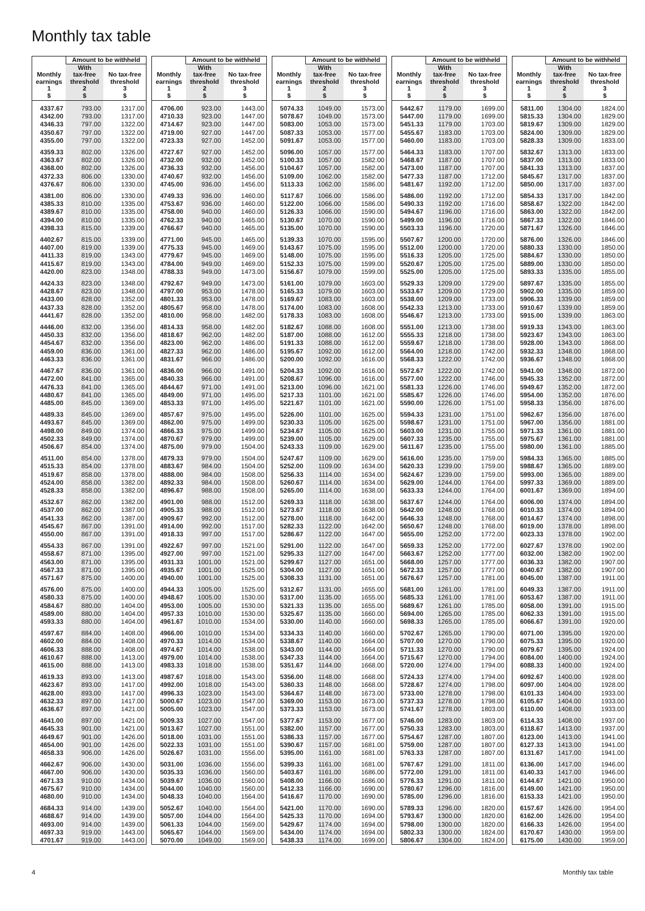Monthly tax table
| | Amount to be withheld | |
| --- | --- | --- |
| Monthly earnings 1 $ | With tax-free threshold 2 $ | No tax-free threshold 3 $ |
| 4337.67 | 793.00 | 1317.00 |
| 4342.00 | 793.00 | 1317.00 |
| 4346.33 | 797.00 | 1322.00 |
| 4350.67 | 797.00 | 1322.00 |
| 4355.00 | 797.00 | 1322.00 |
| 4359.33 | 802.00 | 1326.00 |
| 4363.67 | 802.00 | 1326.00 |
| 4368.00 | 802.00 | 1326.00 |
| 4372.33 | 806.00 | 1330.00 |
| 4376.67 | 806.00 | 1330.00 |
| 4381.00 | 806.00 | 1330.00 |
| 4385.33 | 810.00 | 1335.00 |
| 4389.67 | 810.00 | 1335.00 |
| 4394.00 | 810.00 | 1335.00 |
| 4398.33 | 815.00 | 1339.00 |
| 4402.67 | 815.00 | 1339.00 |
| 4407.00 | 819.00 | 1339.00 |
| 4411.33 | 819.00 | 1343.00 |
| 4415.67 | 819.00 | 1343.00 |
| 4420.00 | 823.00 | 1348.00 |
| 4424.33 | 823.00 | 1348.00 |
| 4428.67 | 823.00 | 1348.00 |
| 4433.00 | 828.00 | 1352.00 |
| 4437.33 | 828.00 | 1352.00 |
| 4441.67 | 828.00 | 1352.00 |
| 4446.00 | 832.00 | 1356.00 |
| 4450.33 | 832.00 | 1356.00 |
| 4454.67 | 832.00 | 1356.00 |
| 4459.00 | 836.00 | 1361.00 |
| 4463.33 | 836.00 | 1361.00 |
| 4467.67 | 836.00 | 1361.00 |
| 4472.00 | 841.00 | 1365.00 |
| 4476.33 | 841.00 | 1365.00 |
| 4480.67 | 841.00 | 1365.00 |
| 4485.00 | 845.00 | 1369.00 |
| 4489.33 | 845.00 | 1369.00 |
| 4493.67 | 845.00 | 1369.00 |
| 4498.00 | 849.00 | 1374.00 |
| 4502.33 | 849.00 | 1374.00 |
| 4506.67 | 854.00 | 1374.00 |
| 4511.00 | 854.00 | 1378.00 |
| 4515.33 | 854.00 | 1378.00 |
| 4519.67 | 858.00 | 1378.00 |
| 4524.00 | 858.00 | 1382.00 |
| 4528.33 | 858.00 | 1382.00 |
| 4532.67 | 862.00 | 1382.00 |
| 4537.00 | 862.00 | 1387.00 |
| 4541.33 | 862.00 | 1387.00 |
| 4545.67 | 867.00 | 1391.00 |
| 4550.00 | 867.00 | 1391.00 |
| 4554.33 | 867.00 | 1391.00 |
| 4558.67 | 871.00 | 1395.00 |
| 4563.00 | 871.00 | 1395.00 |
| 4567.33 | 871.00 | 1395.00 |
| 4571.67 | 875.00 | 1400.00 |
| 4576.00 | 875.00 | 1400.00 |
| 4580.33 | 875.00 | 1400.00 |
| 4584.67 | 880.00 | 1404.00 |
| 4589.00 | 880.00 | 1404.00 |
| 4593.33 | 880.00 | 1404.00 |
| 4597.67 | 884.00 | 1408.00 |
| 4602.00 | 884.00 | 1408.00 |
| 4606.33 | 888.00 | 1408.00 |
| 4610.67 | 888.00 | 1413.00 |
| 4615.00 | 888.00 | 1413.00 |
| 4619.33 | 893.00 | 1413.00 |
| 4623.67 | 893.00 | 1417.00 |
| 4628.00 | 893.00 | 1417.00 |
| 4632.33 | 897.00 | 1417.00 |
| 4636.67 | 897.00 | 1421.00 |
| 4641.00 | 897.00 | 1421.00 |
| 4645.33 | 901.00 | 1421.00 |
| 4649.67 | 901.00 | 1426.00 |
| 4654.00 | 901.00 | 1426.00 |
| 4658.33 | 906.00 | 1426.00 |
| 4662.67 | 906.00 | 1430.00 |
| 4667.00 | 906.00 | 1430.00 |
| 4671.33 | 910.00 | 1434.00 |
| 4675.67 | 910.00 | 1434.00 |
| 4680.00 | 910.00 | 1434.00 |
| 4684.33 | 914.00 | 1439.00 |
| 4688.67 | 914.00 | 1439.00 |
| 4693.00 | 914.00 | 1439.00 |
| 4697.33 | 919.00 | 1443.00 |
| 4701.67 | 919.00 | 1443.00 |
| | Amount to be withheld | |
| --- | --- | --- |
| Monthly earnings 1 $ | With tax-free threshold 2 $ | No tax-free threshold 3 $ |
| 4706.00 | 923.00 | 1443.00 |
| 4710.33 | 923.00 | 1447.00 |
| 4714.67 | 923.00 | 1447.00 |
| 4719.00 | 927.00 | 1447.00 |
| 4723.33 | 927.00 | 1452.00 |
| 4727.67 | 927.00 | 1452.00 |
| 4732.00 | 932.00 | 1452.00 |
| 4736.33 | 932.00 | 1456.00 |
| 4740.67 | 932.00 | 1456.00 |
| 4745.00 | 936.00 | 1456.00 |
| 4749.33 | 936.00 | 1460.00 |
| 4753.67 | 936.00 | 1460.00 |
| 4758.00 | 940.00 | 1460.00 |
| 4762.33 | 940.00 | 1465.00 |
| 4766.67 | 940.00 | 1465.00 |
| 4771.00 | 945.00 | 1465.00 |
| 4775.33 | 945.00 | 1469.00 |
| 4779.67 | 945.00 | 1469.00 |
| 4784.00 | 949.00 | 1469.00 |
| 4788.33 | 949.00 | 1473.00 |
| 4792.67 | 949.00 | 1473.00 |
| 4797.00 | 953.00 | 1478.00 |
| 4801.33 | 953.00 | 1478.00 |
| 4805.67 | 958.00 | 1478.00 |
| 4810.00 | 958.00 | 1482.00 |
| 4814.33 | 958.00 | 1482.00 |
| 4818.67 | 962.00 | 1482.00 |
| 4823.00 | 962.00 | 1486.00 |
| 4827.33 | 962.00 | 1486.00 |
| 4831.67 | 966.00 | 1486.00 |
| 4836.00 | 966.00 | 1491.00 |
| 4840.33 | 966.00 | 1491.00 |
| 4844.67 | 971.00 | 1491.00 |
| 4849.00 | 971.00 | 1495.00 |
| 4853.33 | 971.00 | 1495.00 |
| 4857.67 | 975.00 | 1495.00 |
| 4862.00 | 975.00 | 1499.00 |
| 4866.33 | 975.00 | 1499.00 |
| 4870.67 | 979.00 | 1499.00 |
| 4875.00 | 979.00 | 1504.00 |
| 4879.33 | 979.00 | 1504.00 |
| 4883.67 | 984.00 | 1504.00 |
| 4888.00 | 984.00 | 1508.00 |
| 4892.33 | 984.00 | 1508.00 |
| 4896.67 | 988.00 | 1508.00 |
| 4901.00 | 988.00 | 1512.00 |
| 4905.33 | 988.00 | 1512.00 |
| 4909.67 | 992.00 | 1512.00 |
| 4914.00 | 992.00 | 1517.00 |
| 4918.33 | 997.00 | 1517.00 |
| 4922.67 | 997.00 | 1521.00 |
| 4927.00 | 997.00 | 1521.00 |
| 4931.33 | 1001.00 | 1521.00 |
| 4935.67 | 1001.00 | 1525.00 |
| 4940.00 | 1001.00 | 1525.00 |
| 4944.33 | 1005.00 | 1525.00 |
| 4948.67 | 1005.00 | 1530.00 |
| 4953.00 | 1005.00 | 1530.00 |
| 4957.33 | 1010.00 | 1530.00 |
| 4961.67 | 1010.00 | 1534.00 |
| 4966.00 | 1010.00 | 1534.00 |
| 4970.33 | 1014.00 | 1534.00 |
| 4974.67 | 1014.00 | 1538.00 |
| 4979.00 | 1014.00 | 1538.00 |
| 4983.33 | 1018.00 | 1538.00 |
| 4987.67 | 1018.00 | 1543.00 |
| 4992.00 | 1018.00 | 1543.00 |
| 4996.33 | 1023.00 | 1543.00 |
| 5000.67 | 1023.00 | 1547.00 |
| 5005.00 | 1023.00 | 1547.00 |
| 5009.33 | 1027.00 | 1547.00 |
| 5013.67 | 1027.00 | 1551.00 |
| 5018.00 | 1031.00 | 1551.00 |
| 5022.33 | 1031.00 | 1551.00 |
| 5026.67 | 1031.00 | 1556.00 |
| 5031.00 | 1036.00 | 1556.00 |
| 5035.33 | 1036.00 | 1560.00 |
| 5039.67 | 1036.00 | 1560.00 |
| 5044.00 | 1040.00 | 1560.00 |
| 5048.33 | 1040.00 | 1564.00 |
| 5052.67 | 1040.00 | 1564.00 |
| 5057.00 | 1044.00 | 1564.00 |
| 5061.33 | 1044.00 | 1569.00 |
| 5065.67 | 1044.00 | 1569.00 |
| 5070.00 | 1049.00 | 1569.00 |
| | Amount to be withheld | |
| --- | --- | --- |
| Monthly earnings 1 $ | With tax-free threshold 2 $ | No tax-free threshold 3 $ |
| 5074.33 | 1049.00 | 1573.00 |
| 5078.67 | 1049.00 | 1573.00 |
| 5083.00 | 1053.00 | 1573.00 |
| 5087.33 | 1053.00 | 1577.00 |
| 5091.67 | 1053.00 | 1577.00 |
| 5096.00 | 1057.00 | 1577.00 |
| 5100.33 | 1057.00 | 1582.00 |
| 5104.67 | 1057.00 | 1582.00 |
| 5109.00 | 1062.00 | 1582.00 |
| 5113.33 | 1062.00 | 1586.00 |
| 5117.67 | 1066.00 | 1586.00 |
| 5122.00 | 1066.00 | 1586.00 |
| 5126.33 | 1066.00 | 1590.00 |
| 5130.67 | 1070.00 | 1590.00 |
| 5135.00 | 1070.00 | 1590.00 |
| 5139.33 | 1070.00 | 1595.00 |
| 5143.67 | 1075.00 | 1595.00 |
| 5148.00 | 1075.00 | 1595.00 |
| 5152.33 | 1075.00 | 1599.00 |
| 5156.67 | 1079.00 | 1599.00 |
| 5161.00 | 1079.00 | 1603.00 |
| 5165.33 | 1079.00 | 1603.00 |
| 5169.67 | 1083.00 | 1603.00 |
| 5174.00 | 1083.00 | 1608.00 |
| 5178.33 | 1083.00 | 1608.00 |
| 5182.67 | 1088.00 | 1608.00 |
| 5187.00 | 1088.00 | 1612.00 |
| 5191.33 | 1088.00 | 1612.00 |
| 5195.67 | 1092.00 | 1612.00 |
| 5200.00 | 1092.00 | 1616.00 |
| 5204.33 | 1092.00 | 1616.00 |
| 5208.67 | 1096.00 | 1616.00 |
| 5213.00 | 1096.00 | 1621.00 |
| 5217.33 | 1101.00 | 1621.00 |
| 5221.67 | 1101.00 | 1621.00 |
| 5226.00 | 1101.00 | 1625.00 |
| 5230.33 | 1105.00 | 1625.00 |
| 5234.67 | 1105.00 | 1625.00 |
| 5239.00 | 1105.00 | 1629.00 |
| 5243.33 | 1109.00 | 1629.00 |
| 5247.67 | 1109.00 | 1629.00 |
| 5252.00 | 1109.00 | 1634.00 |
| 5256.33 | 1114.00 | 1634.00 |
| 5260.67 | 1114.00 | 1634.00 |
| 5265.00 | 1114.00 | 1638.00 |
| 5269.33 | 1118.00 | 1638.00 |
| 5273.67 | 1118.00 | 1638.00 |
| 5278.00 | 1118.00 | 1642.00 |
| 5282.33 | 1122.00 | 1642.00 |
| 5286.67 | 1122.00 | 1647.00 |
| 5291.00 | 1122.00 | 1647.00 |
| 5295.33 | 1127.00 | 1647.00 |
| 5299.67 | 1127.00 | 1651.00 |
| 5304.00 | 1127.00 | 1651.00 |
| 5308.33 | 1131.00 | 1651.00 |
| 5312.67 | 1131.00 | 1655.00 |
| 5317.00 | 1135.00 | 1655.00 |
| 5321.33 | 1135.00 | 1655.00 |
| 5325.67 | 1135.00 | 1660.00 |
| 5330.00 | 1140.00 | 1660.00 |
| 5334.33 | 1140.00 | 1660.00 |
| 5338.67 | 1140.00 | 1664.00 |
| 5343.00 | 1144.00 | 1664.00 |
| 5347.33 | 1144.00 | 1664.00 |
| 5351.67 | 1144.00 | 1668.00 |
| 5356.00 | 1148.00 | 1668.00 |
| 5360.33 | 1148.00 | 1668.00 |
| 5364.67 | 1148.00 | 1673.00 |
| 5369.00 | 1153.00 | 1673.00 |
| 5373.33 | 1153.00 | 1673.00 |
| 5377.67 | 1153.00 | 1677.00 |
| 5382.00 | 1157.00 | 1677.00 |
| 5386.33 | 1157.00 | 1677.00 |
| 5390.67 | 1157.00 | 1681.00 |
| 5395.00 | 1161.00 | 1681.00 |
| 5399.33 | 1161.00 | 1681.00 |
| 5403.67 | 1161.00 | 1686.00 |
| 5408.00 | 1166.00 | 1686.00 |
| 5412.33 | 1166.00 | 1690.00 |
| 5416.67 | 1170.00 | 1690.00 |
| 5421.00 | 1170.00 | 1690.00 |
| 5425.33 | 1170.00 | 1694.00 |
| 5429.67 | 1174.00 | 1694.00 |
| 5434.00 | 1174.00 | 1694.00 |
| 5438.33 | 1174.00 | 1699.00 |
| | Amount to be withheld | |
| --- | --- | --- |
| Monthly earnings 1 $ | With tax-free threshold 2 $ | No tax-free threshold 3 $ |
| 5442.67 | 1179.00 | 1699.00 |
| 5447.00 | 1179.00 | 1699.00 |
| 5451.33 | 1179.00 | 1703.00 |
| 5455.67 | 1183.00 | 1703.00 |
| 5460.00 | 1183.00 | 1703.00 |
| 5464.33 | 1183.00 | 1707.00 |
| 5468.67 | 1187.00 | 1707.00 |
| 5473.00 | 1187.00 | 1707.00 |
| 5477.33 | 1187.00 | 1712.00 |
| 5481.67 | 1192.00 | 1712.00 |
| 5486.00 | 1192.00 | 1712.00 |
| 5490.33 | 1192.00 | 1716.00 |
| 5494.67 | 1196.00 | 1716.00 |
| 5499.00 | 1196.00 | 1716.00 |
| 5503.33 | 1196.00 | 1720.00 |
| 5507.67 | 1200.00 | 1720.00 |
| 5512.00 | 1200.00 | 1720.00 |
| 5516.33 | 1205.00 | 1725.00 |
| 5520.67 | 1205.00 | 1725.00 |
| 5525.00 | 1205.00 | 1725.00 |
| 5529.33 | 1209.00 | 1729.00 |
| 5533.67 | 1209.00 | 1729.00 |
| 5538.00 | 1209.00 | 1733.00 |
| 5542.33 | 1213.00 | 1733.00 |
| 5546.67 | 1213.00 | 1733.00 |
| 5551.00 | 1213.00 | 1738.00 |
| 5555.33 | 1218.00 | 1738.00 |
| 5559.67 | 1218.00 | 1738.00 |
| 5564.00 | 1218.00 | 1742.00 |
| 5568.33 | 1222.00 | 1742.00 |
| 5572.67 | 1222.00 | 1742.00 |
| 5577.00 | 1222.00 | 1746.00 |
| 5581.33 | 1226.00 | 1746.00 |
| 5585.67 | 1226.00 | 1746.00 |
| 5590.00 | 1226.00 | 1751.00 |
| 5594.33 | 1231.00 | 1751.00 |
| 5598.67 | 1231.00 | 1751.00 |
| 5603.00 | 1231.00 | 1755.00 |
| 5607.33 | 1235.00 | 1755.00 |
| 5611.67 | 1235.00 | 1755.00 |
| 5616.00 | 1235.00 | 1759.00 |
| 5620.33 | 1239.00 | 1759.00 |
| 5624.67 | 1239.00 | 1759.00 |
| 5629.00 | 1244.00 | 1764.00 |
| 5633.33 | 1244.00 | 1764.00 |
| 5637.67 | 1244.00 | 1764.00 |
| 5642.00 | 1248.00 | 1768.00 |
| 5646.33 | 1248.00 | 1768.00 |
| 5650.67 | 1248.00 | 1768.00 |
| 5655.00 | 1252.00 | 1772.00 |
| 5659.33 | 1252.00 | 1772.00 |
| 5663.67 | 1252.00 | 1777.00 |
| 5668.00 | 1257.00 | 1777.00 |
| 5672.33 | 1257.00 | 1777.00 |
| 5676.67 | 1257.00 | 1781.00 |
| 5681.00 | 1261.00 | 1781.00 |
| 5685.33 | 1261.00 | 1781.00 |
| 5689.67 | 1261.00 | 1785.00 |
| 5694.00 | 1265.00 | 1785.00 |
| 5698.33 | 1265.00 | 1785.00 |
| 5702.67 | 1265.00 | 1790.00 |
| 5707.00 | 1270.00 | 1790.00 |
| 5711.33 | 1270.00 | 1790.00 |
| 5715.67 | 1270.00 | 1794.00 |
| 5720.00 | 1274.00 | 1794.00 |
| 5724.33 | 1274.00 | 1794.00 |
| 5728.67 | 1274.00 | 1798.00 |
| 5733.00 | 1278.00 | 1798.00 |
| 5737.33 | 1278.00 | 1798.00 |
| 5741.67 | 1278.00 | 1803.00 |
| 5746.00 | 1283.00 | 1803.00 |
| 5750.33 | 1283.00 | 1803.00 |
| 5754.67 | 1287.00 | 1807.00 |
| 5759.00 | 1287.00 | 1807.00 |
| 5763.33 | 1287.00 | 1807.00 |
| 5767.67 | 1291.00 | 1811.00 |
| 5772.00 | 1291.00 | 1811.00 |
| 5776.33 | 1291.00 | 1811.00 |
| 5780.67 | 1296.00 | 1816.00 |
| 5785.00 | 1296.00 | 1816.00 |
| 5789.33 | 1296.00 | 1820.00 |
| 5793.67 | 1300.00 | 1820.00 |
| 5798.00 | 1300.00 | 1820.00 |
| 5802.33 | 1300.00 | 1824.00 |
| 5806.67 | 1304.00 | 1824.00 |
| | Amount to be withheld | |
| --- | --- | --- |
| Monthly earnings 1 $ | With tax-free threshold 2 $ | No tax-free threshold 3 $ |
| 5811.00 | 1304.00 | 1824.00 |
| 5815.33 | 1304.00 | 1829.00 |
| 5819.67 | 1309.00 | 1829.00 |
| 5824.00 | 1309.00 | 1829.00 |
| 5828.33 | 1309.00 | 1833.00 |
| 5832.67 | 1313.00 | 1833.00 |
| 5837.00 | 1313.00 | 1833.00 |
| 5841.33 | 1313.00 | 1837.00 |
| 5845.67 | 1317.00 | 1837.00 |
| 5850.00 | 1317.00 | 1837.00 |
| 5854.33 | 1317.00 | 1842.00 |
| 5858.67 | 1322.00 | 1842.00 |
| 5863.00 | 1322.00 | 1842.00 |
| 5867.33 | 1322.00 | 1846.00 |
| 5871.67 | 1326.00 | 1846.00 |
| 5876.00 | 1326.00 | 1846.00 |
| 5880.33 | 1330.00 | 1850.00 |
| 5884.67 | 1330.00 | 1850.00 |
| 5889.00 | 1330.00 | 1850.00 |
| 5893.33 | 1335.00 | 1855.00 |
| 5897.67 | 1335.00 | 1855.00 |
| 5902.00 | 1335.00 | 1859.00 |
| 5906.33 | 1339.00 | 1859.00 |
| 5910.67 | 1339.00 | 1859.00 |
| 5915.00 | 1339.00 | 1863.00 |
| 5919.33 | 1343.00 | 1863.00 |
| 5923.67 | 1343.00 | 1863.00 |
| 5928.00 | 1343.00 | 1868.00 |
| 5932.33 | 1348.00 | 1868.00 |
| 5936.67 | 1348.00 | 1868.00 |
| 5941.00 | 1348.00 | 1872.00 |
| 5945.33 | 1352.00 | 1872.00 |
| 5949.67 | 1352.00 | 1872.00 |
| 5954.00 | 1352.00 | 1876.00 |
| 5958.33 | 1356.00 | 1876.00 |
| 5962.67 | 1356.00 | 1876.00 |
| 5967.00 | 1356.00 | 1881.00 |
| 5971.33 | 1361.00 | 1881.00 |
| 5975.67 | 1361.00 | 1881.00 |
| 5980.00 | 1361.00 | 1885.00 |
| 5984.33 | 1365.00 | 1885.00 |
| 5988.67 | 1365.00 | 1889.00 |
| 5993.00 | 1365.00 | 1889.00 |
| 5997.33 | 1369.00 | 1889.00 |
| 6001.67 | 1369.00 | 1894.00 |
| 6006.00 | 1374.00 | 1894.00 |
| 6010.33 | 1374.00 | 1894.00 |
| 6014.67 | 1374.00 | 1898.00 |
| 6019.00 | 1378.00 | 1898.00 |
| 6023.33 | 1378.00 | 1902.00 |
| 6027.67 | 1378.00 | 1902.00 |
| 6032.00 | 1382.00 | 1902.00 |
| 6036.33 | 1382.00 | 1907.00 |
| 6040.67 | 1382.00 | 1907.00 |
| 6045.00 | 1387.00 | 1911.00 |
| 6049.33 | 1387.00 | 1911.00 |
| 6053.67 | 1387.00 | 1911.00 |
| 6058.00 | 1391.00 | 1915.00 |
| 6062.33 | 1391.00 | 1915.00 |
| 6066.67 | 1391.00 | 1920.00 |
| 6071.00 | 1395.00 | 1920.00 |
| 6075.33 | 1395.00 | 1920.00 |
| 6079.67 | 1395.00 | 1924.00 |
| 6084.00 | 1400.00 | 1924.00 |
| 6088.33 | 1400.00 | 1924.00 |
| 6092.67 | 1400.00 | 1928.00 |
| 6097.00 | 1404.00 | 1928.00 |
| 6101.33 | 1404.00 | 1933.00 |
| 6105.67 | 1404.00 | 1933.00 |
| 6110.00 | 1408.00 | 1933.00 |
| 6114.33 | 1408.00 | 1937.00 |
| 6118.67 | 1413.00 | 1937.00 |
| 6123.00 | 1413.00 | 1941.00 |
| 6127.33 | 1413.00 | 1941.00 |
| 6131.67 | 1417.00 | 1941.00 |
| 6136.00 | 1417.00 | 1946.00 |
| 6140.33 | 1417.00 | 1946.00 |
| 6144.67 | 1421.00 | 1950.00 |
| 6149.00 | 1421.00 | 1950.00 |
| 6153.33 | 1421.00 | 1950.00 |
| 6157.67 | 1426.00 | 1954.00 |
| 6162.00 | 1426.00 | 1954.00 |
| 6166.33 | 1426.00 | 1954.00 |
| 6170.67 | 1430.00 | 1959.00 |
| 6175.00 | 1430.00 | 1959.00 |
4 Monthly tax table